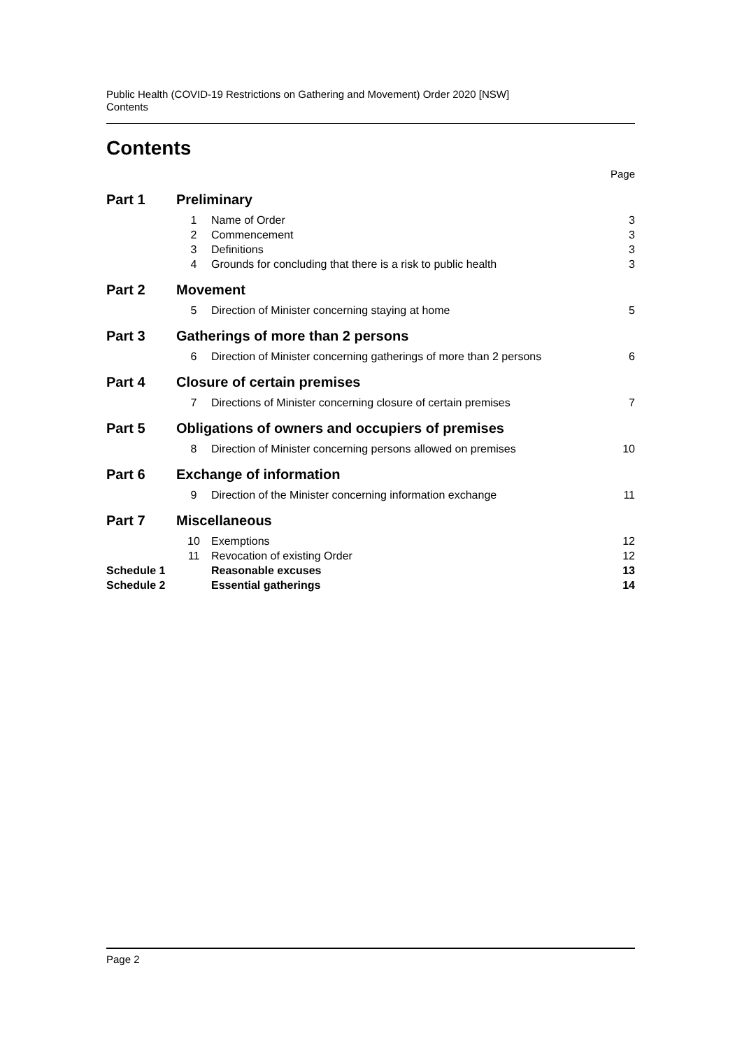Public Health (COVID-19 Restrictions on Gathering and Movement) Order 2020 [NSW]
Contents
Contents
| Page | | | |
| Part 1 | Preliminary | | |
| | 1 | Name of Order | 3 |
| | 2 | Commencement | 3 |
| | 3 | Definitions | 3 |
| | 4 | Grounds for concluding that there is a risk to public health | 3 |
| Part 2 | Movement | | |
| | 5 | Direction of Minister concerning staying at home | 5 |
| Part 3 | Gatherings of more than 2 persons | | |
| | 6 | Direction of Minister concerning gatherings of more than 2 persons | 6 |
| Part 4 | Closure of certain premises | | |
| | 7 | Directions of Minister concerning closure of certain premises | 7 |
| Part 5 | Obligations of owners and occupiers of premises | | |
| | 8 | Direction of Minister concerning persons allowed on premises | 10 |
| Part 6 | Exchange of information | | |
| | 9 | Direction of the Minister concerning information exchange | 11 |
| Part 7 | Miscellaneous | | |
| | 10 | Exemptions | 12 |
| | 11 | Revocation of existing Order | 12 |
| Schedule 1 | | Reasonable excuses | 13 |
| Schedule 2 | | Essential gatherings | 14 |
Page 2